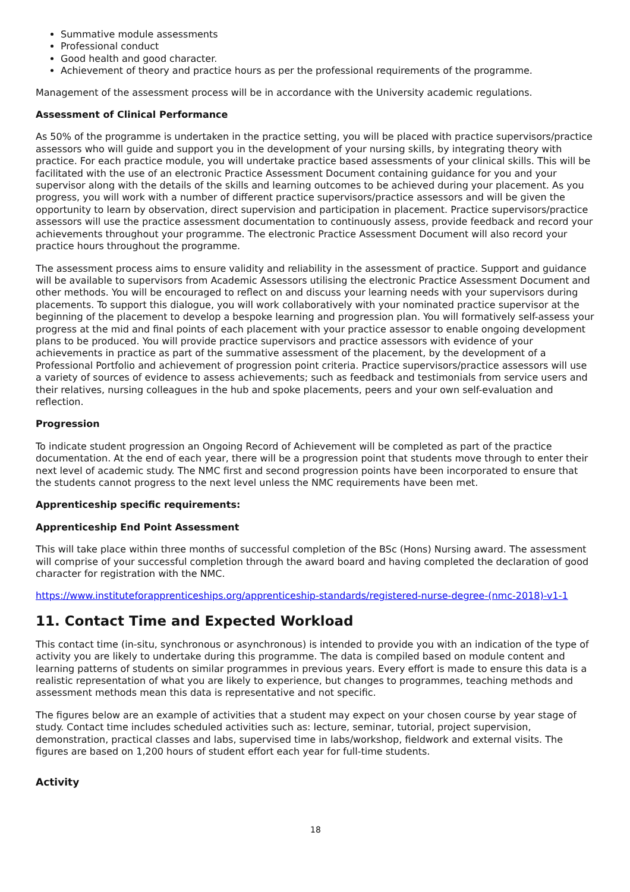Summative module assessments
Professional conduct
Good health and good character.
Achievement of theory and practice hours as per the professional requirements of the programme.
Management of the assessment process will be in accordance with the University academic regulations.
Assessment of Clinical Performance
As 50% of the programme is undertaken in the practice setting, you will be placed with practice supervisors/practice assessors who will guide and support you in the development of your nursing skills, by integrating theory with practice. For each practice module, you will undertake practice based assessments of your clinical skills. This will be facilitated with the use of an electronic Practice Assessment Document containing guidance for you and your supervisor along with the details of the skills and learning outcomes to be achieved during your placement. As you progress, you will work with a number of different practice supervisors/practice assessors and will be given the opportunity to learn by observation, direct supervision and participation in placement. Practice supervisors/practice assessors will use the practice assessment documentation to continuously assess, provide feedback and record your achievements throughout your programme. The electronic Practice Assessment Document will also record your practice hours throughout the programme.
The assessment process aims to ensure validity and reliability in the assessment of practice. Support and guidance will be available to supervisors from Academic Assessors utilising the electronic Practice Assessment Document and other methods. You will be encouraged to reflect on and discuss your learning needs with your supervisors during placements. To support this dialogue, you will work collaboratively with your nominated practice supervisor at the beginning of the placement to develop a bespoke learning and progression plan. You will formatively self-assess your progress at the mid and final points of each placement with your practice assessor to enable ongoing development plans to be produced. You will provide practice supervisors and practice assessors with evidence of your achievements in practice as part of the summative assessment of the placement, by the development of a Professional Portfolio and achievement of progression point criteria. Practice supervisors/practice assessors will use a variety of sources of evidence to assess achievements; such as feedback and testimonials from service users and their relatives, nursing colleagues in the hub and spoke placements, peers and your own self-evaluation and reflection.
Progression
To indicate student progression an Ongoing Record of Achievement will be completed as part of the practice documentation. At the end of each year, there will be a progression point that students move through to enter their next level of academic study. The NMC first and second progression points have been incorporated to ensure that the students cannot progress to the next level unless the NMC requirements have been met.
Apprenticeship specific requirements:
Apprenticeship End Point Assessment
This will take place within three months of successful completion of the BSc (Hons) Nursing award. The assessment will comprise of your successful completion through the award board and having completed the declaration of good character for registration with the NMC.
https://www.instituteforapprenticeships.org/apprenticeship-standards/registered-nurse-degree-(nmc-2018)-v1-1
11. Contact Time and Expected Workload
This contact time (in-situ, synchronous or asynchronous) is intended to provide you with an indication of the type of activity you are likely to undertake during this programme. The data is compiled based on module content and learning patterns of students on similar programmes in previous years. Every effort is made to ensure this data is a realistic representation of what you are likely to experience, but changes to programmes, teaching methods and assessment methods mean this data is representative and not specific.
The figures below are an example of activities that a student may expect on your chosen course by year stage of study. Contact time includes scheduled activities such as: lecture, seminar, tutorial, project supervision, demonstration, practical classes and labs, supervised time in labs/workshop, fieldwork and external visits. The figures are based on 1,200 hours of student effort each year for full-time students.
Activity
18